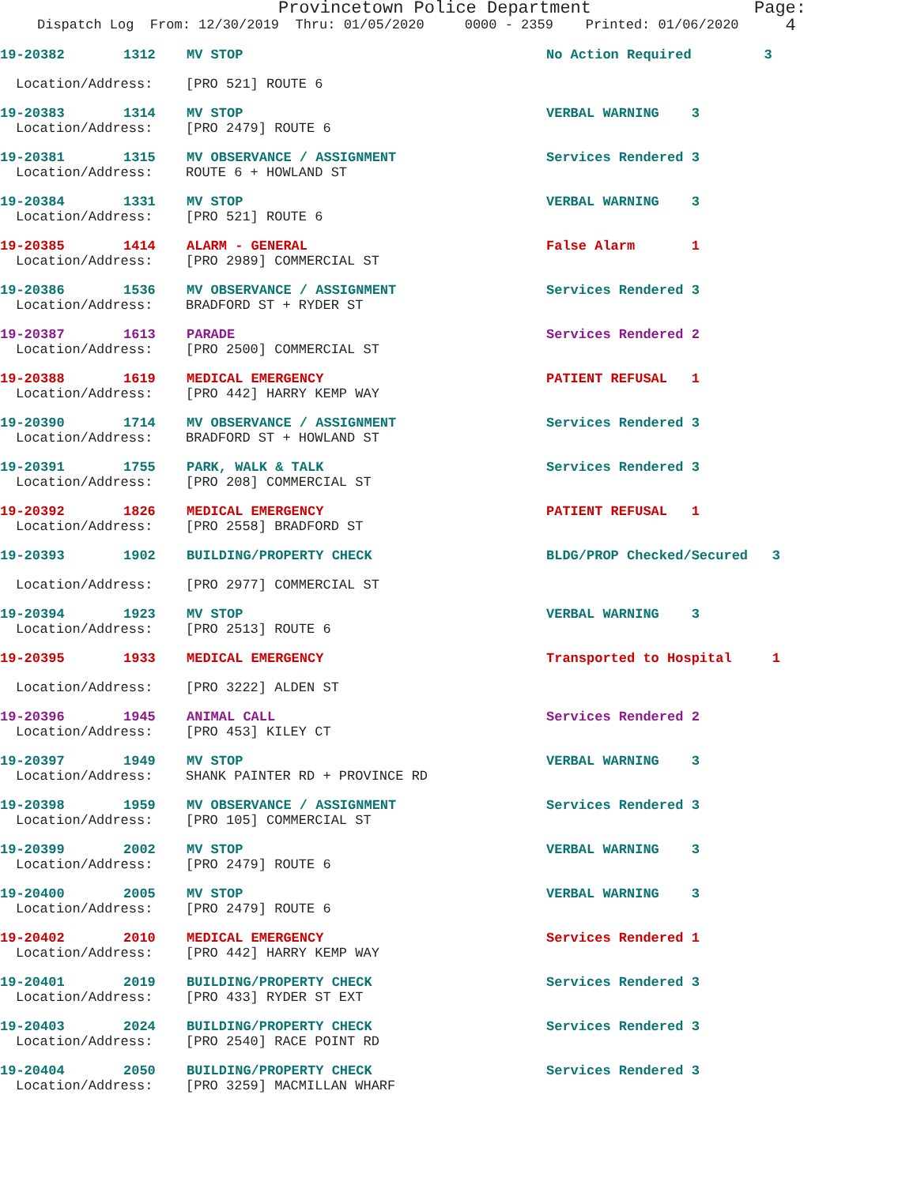Provincetown Police Department Page: 4
Dispatch Log From: 12/30/2019 Thru: 01/05/2020 0000 - 2359 Printed: 01/06/2020
19-20382 1312 MV STOP No Action Required 3
Location/Address: [PRO 521] ROUTE 6
19-20383 1314 MV STOP VERBAL WARNING 3
Location/Address: [PRO 2479] ROUTE 6
19-20381 1315 MV OBSERVANCE / ASSIGNMENT Services Rendered 3
Location/Address: ROUTE 6 + HOWLAND ST
19-20384 1331 MV STOP VERBAL WARNING 3
Location/Address: [PRO 521] ROUTE 6
19-20385 1414 ALARM - GENERAL False Alarm 1
Location/Address: [PRO 2989] COMMERCIAL ST
19-20386 1536 MV OBSERVANCE / ASSIGNMENT Services Rendered 3
Location/Address: BRADFORD ST + RYDER ST
19-20387 1613 PARADE Services Rendered 2
Location/Address: [PRO 2500] COMMERCIAL ST
19-20388 1619 MEDICAL EMERGENCY PATIENT REFUSAL 1
Location/Address: [PRO 442] HARRY KEMP WAY
19-20390 1714 MV OBSERVANCE / ASSIGNMENT Services Rendered 3
Location/Address: BRADFORD ST + HOWLAND ST
19-20391 1755 PARK, WALK & TALK Services Rendered 3
Location/Address: [PRO 208] COMMERCIAL ST
19-20392 1826 MEDICAL EMERGENCY PATIENT REFUSAL 1
Location/Address: [PRO 2558] BRADFORD ST
19-20393 1902 BUILDING/PROPERTY CHECK BLDG/PROP Checked/Secured 3
Location/Address: [PRO 2977] COMMERCIAL ST
19-20394 1923 MV STOP VERBAL WARNING 3
Location/Address: [PRO 2513] ROUTE 6
19-20395 1933 MEDICAL EMERGENCY Transported to Hospital 1
Location/Address: [PRO 3222] ALDEN ST
19-20396 1945 ANIMAL CALL Services Rendered 2
Location/Address: [PRO 453] KILEY CT
19-20397 1949 MV STOP VERBAL WARNING 3
Location/Address: SHANK PAINTER RD + PROVINCE RD
19-20398 1959 MV OBSERVANCE / ASSIGNMENT Services Rendered 3
Location/Address: [PRO 105] COMMERCIAL ST
19-20399 2002 MV STOP VERBAL WARNING 3
Location/Address: [PRO 2479] ROUTE 6
19-20400 2005 MV STOP VERBAL WARNING 3
Location/Address: [PRO 2479] ROUTE 6
19-20402 2010 MEDICAL EMERGENCY Services Rendered 1
Location/Address: [PRO 442] HARRY KEMP WAY
19-20401 2019 BUILDING/PROPERTY CHECK Services Rendered 3
Location/Address: [PRO 433] RYDER ST EXT
19-20403 2024 BUILDING/PROPERTY CHECK Services Rendered 3
Location/Address: [PRO 2540] RACE POINT RD
19-20404 2050 BUILDING/PROPERTY CHECK Services Rendered 3
Location/Address: [PRO 3259] MACMILLAN WHARF